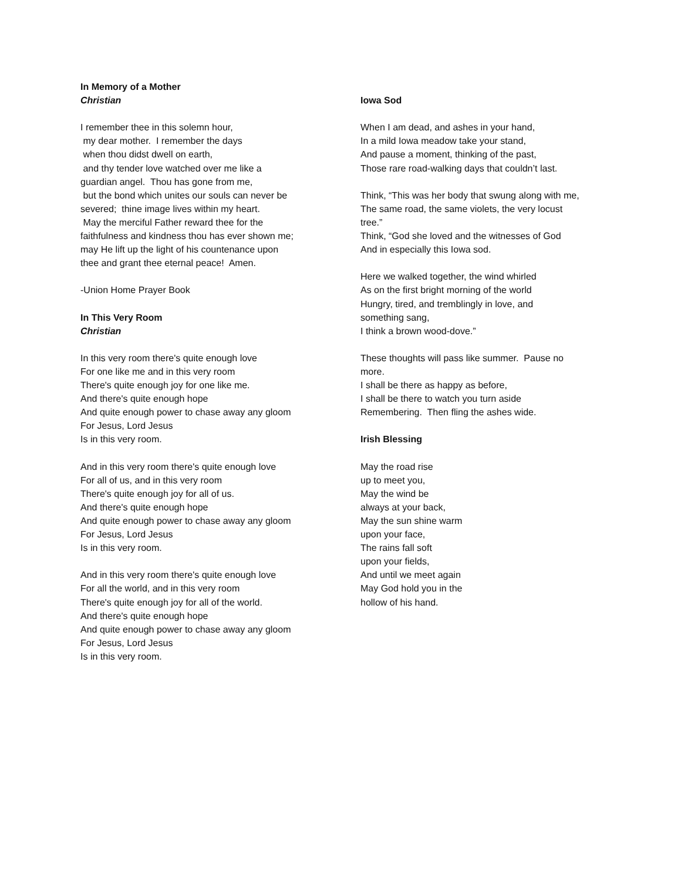In Memory of a Mother
Christian
I remember thee in this solemn hour,
my dear mother. I remember the days
when thou didst dwell on earth,
and thy tender love watched over me like a
guardian angel. Thou has gone from me,
but the bond which unites our souls can never be
severed; thine image lives within my heart.
May the merciful Father reward thee for the
faithfulness and kindness thou has ever shown me;
may He lift up the light of his countenance upon
thee and grant thee eternal peace! Amen.
-Union Home Prayer Book
In This Very Room
Christian
In this very room there's quite enough love
For one like me and in this very room
There's quite enough joy for one like me.
And there's quite enough hope
And quite enough power to chase away any gloom
For Jesus, Lord Jesus
Is in this very room.
And in this very room there's quite enough love
For all of us, and in this very room
There's quite enough joy for all of us.
And there's quite enough hope
And quite enough power to chase away any gloom
For Jesus, Lord Jesus
Is in this very room.
And in this very room there's quite enough love
For all the world, and in this very room
There's quite enough joy for all of the world.
And there's quite enough hope
And quite enough power to chase away any gloom
For Jesus, Lord Jesus
Is in this very room.
Iowa Sod
When I am dead, and ashes in your hand,
In a mild Iowa meadow take your stand,
And pause a moment, thinking of the past,
Those rare road-walking days that couldn’t last.
Think, “This was her body that swung along with me,
The same road, the same violets, the very locust
tree.”
Think, “God she loved and the witnesses of God
And in especially this Iowa sod.
Here we walked together, the wind whirled
As on the first bright morning of the world
Hungry, tired, and tremblingly in love, and
something sang,
I think a brown wood-dove.”
These thoughts will pass like summer. Pause no
more.
I shall be there as happy as before,
I shall be there to watch you turn aside
Remembering. Then fling the ashes wide.
Irish Blessing
May the road rise
up to meet you,
May the wind be
always at your back,
May the sun shine warm
upon your face,
The rains fall soft
upon your fields,
And until we meet again
May God hold you in the
hollow of his hand.